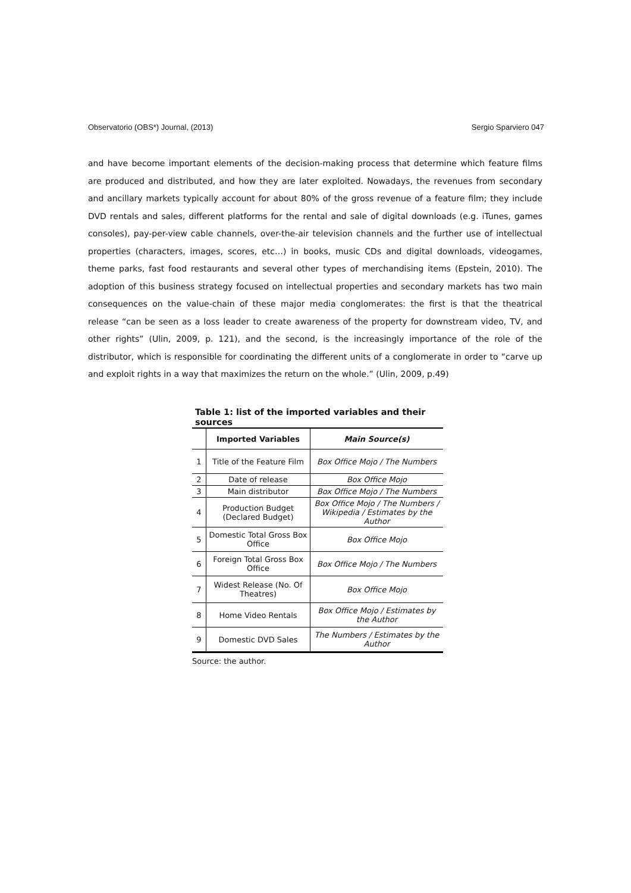Observatorio (OBS*) Journal, (2013) Sergio Sparviero 047
and have become important elements of the decision-making process that determine which feature films are produced and distributed, and how they are later exploited. Nowadays, the revenues from secondary and ancillary markets typically account for about 80% of the gross revenue of a feature film; they include DVD rentals and sales, different platforms for the rental and sale of digital downloads (e.g. iTunes, games consoles), pay-per-view cable channels, over-the-air television channels and the further use of intellectual properties (characters, images, scores, etc…) in books, music CDs and digital downloads, videogames, theme parks, fast food restaurants and several other types of merchandising items (Epstein, 2010). The adoption of this business strategy focused on intellectual properties and secondary markets has two main consequences on the value-chain of these major media conglomerates: the first is that the theatrical release “can be seen as a loss leader to create awareness of the property for downstream video, TV, and other rights” (Ulin, 2009, p. 121), and the second, is the increasingly importance of the role of the distributor, which is responsible for coordinating the different units of a conglomerate in order to “carve up and exploit rights in a way that maximizes the return on the whole.” (Ulin, 2009, p.49)
Table 1: list of the imported variables and their sources
| | Imported Variables | Main Source(s) |
| --- | --- | --- |
| 1 | Title of the Feature Film | Box Office Mojo / The Numbers |
| 2 | Date of release | Box Office Mojo |
| 3 | Main distributor | Box Office Mojo / The Numbers |
| 4 | Production Budget (Declared Budget) | Box Office Mojo / The Numbers / Wikipedia / Estimates by the Author |
| 5 | Domestic Total Gross Box Office | Box Office Mojo |
| 6 | Foreign Total Gross Box Office | Box Office Mojo / The Numbers |
| 7 | Widest Release (No. Of Theatres) | Box Office Mojo |
| 8 | Home Video Rentals | Box Office Mojo / Estimates by the Author |
| 9 | Domestic DVD Sales | The Numbers / Estimates by the Author |
Source: the author.